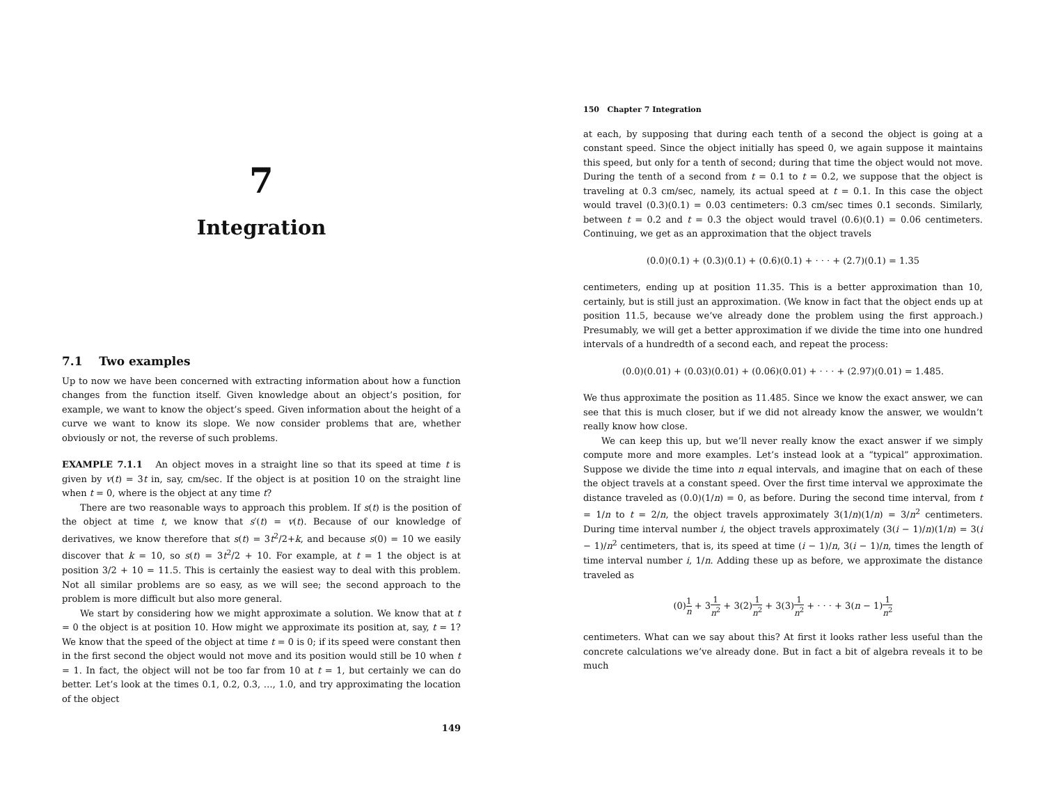7
Integration
7.1 Two examples
Up to now we have been concerned with extracting information about how a function changes from the function itself. Given knowledge about an object’s position, for example, we want to know the object’s speed. Given information about the height of a curve we want to know its slope. We now consider problems that are, whether obviously or not, the reverse of such problems.
EXAMPLE 7.1.1 An object moves in a straight line so that its speed at time t is given by v(t) = 3t in, say, cm/sec. If the object is at position 10 on the straight line when t = 0, where is the object at any time t?
There are two reasonable ways to approach this problem. If s(t) is the position of the object at time t, we know that s′(t) = v(t). Because of our knowledge of derivatives, we know therefore that s(t) = 3t<sup>2</sup>/2+k, and because s(0) = 10 we easily discover that k = 10, so s(t) = 3t<sup>2</sup>/2 + 10. For example, at t = 1 the object is at position 3/2 + 10 = 11.5. This is certainly the easiest way to deal with this problem. Not all similar problems are so easy, as we will see; the second approach to the problem is more difficult but also more general.
We start by considering how we might approximate a solution. We know that at t = 0 the object is at position 10. How might we approximate its position at, say, t = 1? We know that the speed of the object at time t = 0 is 0; if its speed were constant then in the first second the object would not move and its position would still be 10 when t = 1. In fact, the object will not be too far from 10 at t = 1, but certainly we can do better. Let’s look at the times 0.1, 0.2, 0.3, …, 1.0, and try approximating the location of the object
149
150 Chapter 7 Integration
at each, by supposing that during each tenth of a second the object is going at a constant speed. Since the object initially has speed 0, we again suppose it maintains this speed, but only for a tenth of second; during that time the object would not move. During the tenth of a second from t = 0.1 to t = 0.2, we suppose that the object is traveling at 0.3 cm/sec, namely, its actual speed at t = 0.1. In this case the object would travel (0.3)(0.1) = 0.03 centimeters: 0.3 cm/sec times 0.1 seconds. Similarly, between t = 0.2 and t = 0.3 the object would travel (0.6)(0.1) = 0.06 centimeters. Continuing, we get as an approximation that the object travels
(0.0)(0.1) + (0.3)(0.1) + (0.6)(0.1) + · · · + (2.7)(0.1) = 1.35
centimeters, ending up at position 11.35. This is a better approximation than 10, certainly, but is still just an approximation. (We know in fact that the object ends up at position 11.5, because we’ve already done the problem using the first approach.) Presumably, we will get a better approximation if we divide the time into one hundred intervals of a hundredth of a second each, and repeat the process:
(0.0)(0.01) + (0.03)(0.01) + (0.06)(0.01) + · · · + (2.97)(0.01) = 1.485.
We thus approximate the position as 11.485. Since we know the exact answer, we can see that this is much closer, but if we did not already know the answer, we wouldn’t really know how close.
We can keep this up, but we’ll never really know the exact answer if we simply compute more and more examples. Let’s instead look at a “typical” approximation. Suppose we divide the time into n equal intervals, and imagine that on each of these the object travels at a constant speed. Over the first time interval we approximate the distance traveled as (0.0)(1/n) = 0, as before. During the second time interval, from t = 1/n to t = 2/n, the object travels approximately 3(1/n)(1/n) = 3/n<sup>2</sup> centimeters. During time interval number i, the object travels approximately (3(i − 1)/n)(1/n) = 3(i − 1)/n<sup>2</sup> centimeters, that is, its speed at time (i − 1)/n, 3(i − 1)/n, times the length of time interval number i, 1/n. Adding these up as before, we approximate the distance traveled as
(0)1 n + 31 n<sup>2</sup> + 3(2)1 n<sup>2</sup> + 3(3)1 n<sup>2</sup> + · · · + 3(n − 1)1 n<sup>2</sup>
centimeters. What can we say about this? At first it looks rather less useful than the concrete calculations we’ve already done. But in fact a bit of algebra reveals it to be much